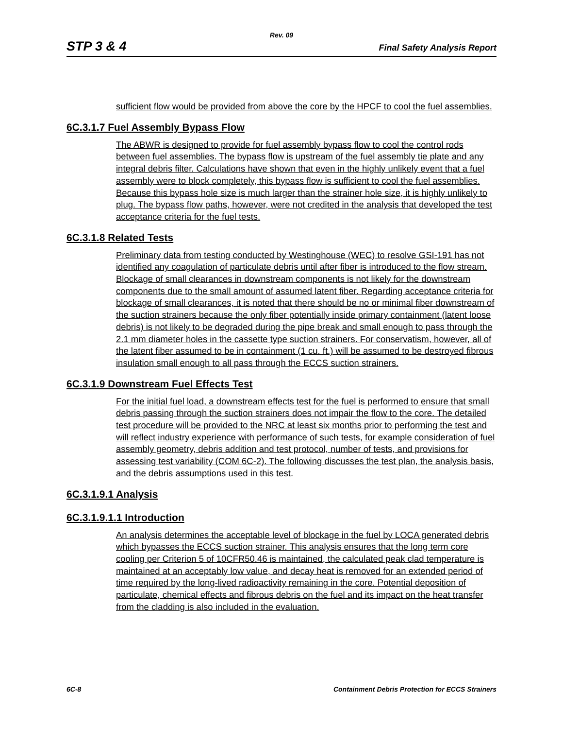Rev. 09
STP 3 & 4 Final Safety Analysis Report
sufficient flow would be provided from above the core by the HPCF to cool the fuel assemblies.
6C.3.1.7 Fuel Assembly Bypass Flow
The ABWR is designed to provide for fuel assembly bypass flow to cool the control rods between fuel assemblies. The bypass flow is upstream of the fuel assembly tie plate and any integral debris filter. Calculations have shown that even in the highly unlikely event that a fuel assembly were to block completely, this bypass flow is sufficient to cool the fuel assemblies. Because this bypass hole size is much larger than the strainer hole size, it is highly unlikely to plug. The bypass flow paths, however, were not credited in the analysis that developed the test acceptance criteria for the fuel tests.
6C.3.1.8 Related Tests
Preliminary data from testing conducted by Westinghouse (WEC) to resolve GSI-191 has not identified any coagulation of particulate debris until after fiber is introduced to the flow stream. Blockage of small clearances in downstream components is not likely for the downstream components due to the small amount of assumed latent fiber. Regarding acceptance criteria for blockage of small clearances, it is noted that there should be no or minimal fiber downstream of the suction strainers because the only fiber potentially inside primary containment (latent loose debris) is not likely to be degraded during the pipe break and small enough to pass through the 2.1 mm diameter holes in the cassette type suction strainers. For conservatism, however, all of the latent fiber assumed to be in containment (1 cu. ft.) will be assumed to be destroyed fibrous insulation small enough to all pass through the ECCS suction strainers.
6C.3.1.9 Downstream Fuel Effects Test
For the initial fuel load, a downstream effects test for the fuel is performed to ensure that small debris passing through the suction strainers does not impair the flow to the core. The detailed test procedure will be provided to the NRC at least six months prior to performing the test and will reflect industry experience with performance of such tests, for example consideration of fuel assembly geometry, debris addition and test protocol, number of tests, and provisions for assessing test variability (COM 6C-2). The following discusses the test plan, the analysis basis, and the debris assumptions used in this test.
6C.3.1.9.1 Analysis
6C.3.1.9.1.1 Introduction
An analysis determines the acceptable level of blockage in the fuel by LOCA generated debris which bypasses the ECCS suction strainer. This analysis ensures that the long term core cooling per Criterion 5 of 10CFR50.46 is maintained, the calculated peak clad temperature is maintained at an acceptably low value, and decay heat is removed for an extended period of time required by the long-lived radioactivity remaining in the core. Potential deposition of particulate, chemical effects and fibrous debris on the fuel and its impact on the heat transfer from the cladding is also included in the evaluation.
6C-8 Containment Debris Protection for ECCS Strainers